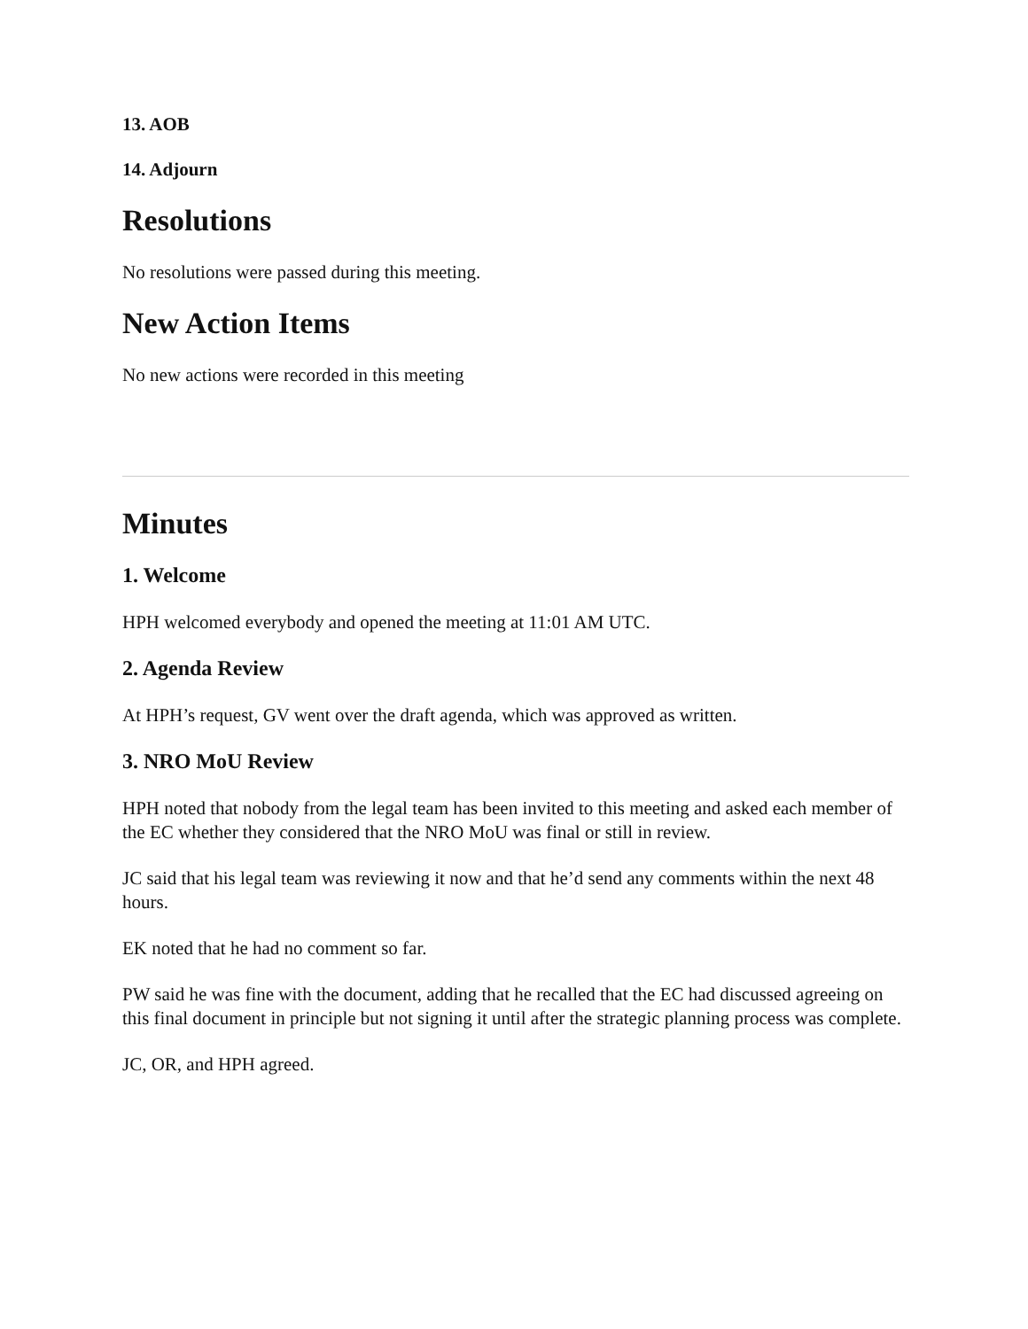13. AOB
14. Adjourn
Resolutions
No resolutions were passed during this meeting.
New Action Items
No new actions were recorded in this meeting
Minutes
1. Welcome
HPH welcomed everybody and opened the meeting at 11:01 AM UTC.
2. Agenda Review
At HPH’s request, GV went over the draft agenda, which was approved as written.
3. NRO MoU Review
HPH noted that nobody from the legal team has been invited to this meeting and asked each member of the EC whether they considered that the NRO MoU was final or still in review.
JC said that his legal team was reviewing it now and that he’d send any comments within the next 48 hours.
EK noted that he had no comment so far.
PW said he was fine with the document, adding that he recalled that the EC had discussed agreeing on this final document in principle but not signing it until after the strategic planning process was complete.
JC, OR, and HPH agreed.